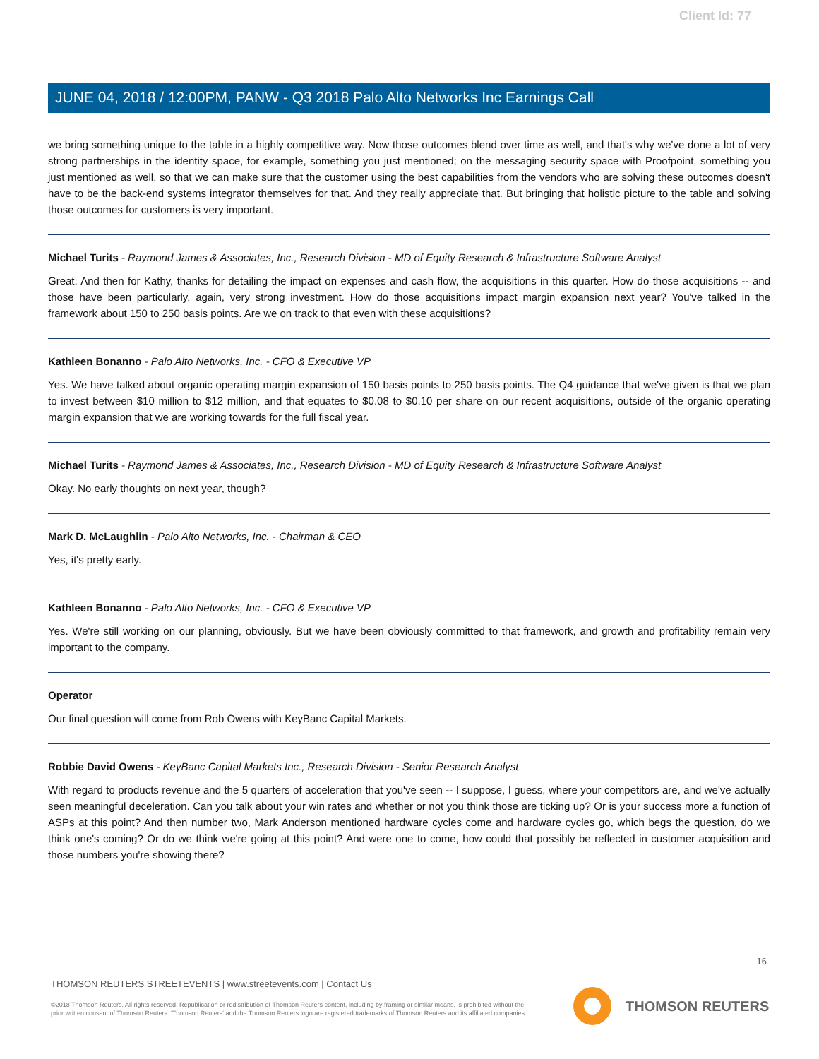Client Id: 77
JUNE 04, 2018 / 12:00PM, PANW - Q3 2018 Palo Alto Networks Inc Earnings Call
we bring something unique to the table in a highly competitive way. Now those outcomes blend over time as well, and that's why we've done a lot of very strong partnerships in the identity space, for example, something you just mentioned; on the messaging security space with Proofpoint, something you just mentioned as well, so that we can make sure that the customer using the best capabilities from the vendors who are solving these outcomes doesn't have to be the back-end systems integrator themselves for that. And they really appreciate that. But bringing that holistic picture to the table and solving those outcomes for customers is very important.
Michael Turits - Raymond James & Associates, Inc., Research Division - MD of Equity Research & Infrastructure Software Analyst
Great. And then for Kathy, thanks for detailing the impact on expenses and cash flow, the acquisitions in this quarter. How do those acquisitions -- and those have been particularly, again, very strong investment. How do those acquisitions impact margin expansion next year? You've talked in the framework about 150 to 250 basis points. Are we on track to that even with these acquisitions?
Kathleen Bonanno - Palo Alto Networks, Inc. - CFO & Executive VP
Yes. We have talked about organic operating margin expansion of 150 basis points to 250 basis points. The Q4 guidance that we've given is that we plan to invest between $10 million to $12 million, and that equates to $0.08 to $0.10 per share on our recent acquisitions, outside of the organic operating margin expansion that we are working towards for the full fiscal year.
Michael Turits - Raymond James & Associates, Inc., Research Division - MD of Equity Research & Infrastructure Software Analyst
Okay. No early thoughts on next year, though?
Mark D. McLaughlin - Palo Alto Networks, Inc. - Chairman & CEO
Yes, it's pretty early.
Kathleen Bonanno - Palo Alto Networks, Inc. - CFO & Executive VP
Yes. We're still working on our planning, obviously. But we have been obviously committed to that framework, and growth and profitability remain very important to the company.
Operator
Our final question will come from Rob Owens with KeyBanc Capital Markets.
Robbie David Owens - KeyBanc Capital Markets Inc., Research Division - Senior Research Analyst
With regard to products revenue and the 5 quarters of acceleration that you've seen -- I suppose, I guess, where your competitors are, and we've actually seen meaningful deceleration. Can you talk about your win rates and whether or not you think those are ticking up? Or is your success more a function of ASPs at this point? And then number two, Mark Anderson mentioned hardware cycles come and hardware cycles go, which begs the question, do we think one's coming? Or do we think we're going at this point? And were one to come, how could that possibly be reflected in customer acquisition and those numbers you're showing there?
16
THOMSON REUTERS STREETEVENTS | www.streetevents.com | Contact Us
©2018 Thomson Reuters. All rights reserved. Republication or redistribution of Thomson Reuters content, including by framing or similar means, is prohibited without the prior written consent of Thomson Reuters. 'Thomson Reuters' and the Thomson Reuters logo are registered trademarks of Thomson Reuters and its affiliated companies.
THOMSON REUTERS